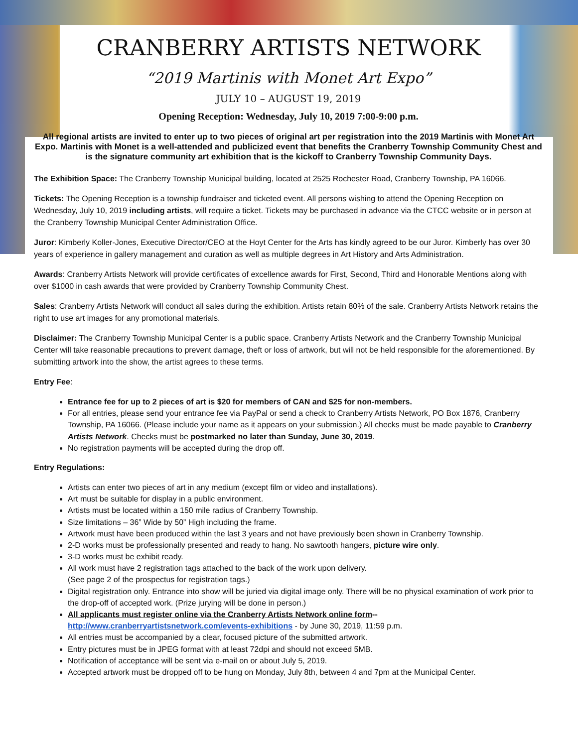CRANBERRY ARTISTS NETWORK
“2019 Martinis with Monet Art Expo”
JULY 10 – AUGUST 19, 2019
Opening Reception: Wednesday, July 10, 2019 7:00-9:00 p.m.
All regional artists are invited to enter up to two pieces of original art per registration into the 2019 Martinis with Monet Art Expo. Martinis with Monet is a well-attended and publicized event that benefits the Cranberry Township Community Chest and is the signature community art exhibition that is the kickoff to Cranberry Township Community Days.
The Exhibition Space: The Cranberry Township Municipal building, located at 2525 Rochester Road, Cranberry Township, PA 16066.
Tickets: The Opening Reception is a township fundraiser and ticketed event. All persons wishing to attend the Opening Reception on Wednesday, July 10, 2019 including artists, will require a ticket. Tickets may be purchased in advance via the CTCC website or in person at the Cranberry Township Municipal Center Administration Office.
Juror: Kimberly Koller-Jones, Executive Director/CEO at the Hoyt Center for the Arts has kindly agreed to be our Juror. Kimberly has over 30 years of experience in gallery management and curation as well as multiple degrees in Art History and Arts Administration.
Awards: Cranberry Artists Network will provide certificates of excellence awards for First, Second, Third and Honorable Mentions along with over $1000 in cash awards that were provided by Cranberry Township Community Chest.
Sales: Cranberry Artists Network will conduct all sales during the exhibition. Artists retain 80% of the sale. Cranberry Artists Network retains the right to use art images for any promotional materials.
Disclaimer: The Cranberry Township Municipal Center is a public space. Cranberry Artists Network and the Cranberry Township Municipal Center will take reasonable precautions to prevent damage, theft or loss of artwork, but will not be held responsible for the aforementioned. By submitting artwork into the show, the artist agrees to these terms.
Entry Fee:
Entrance fee for up to 2 pieces of art is $20 for members of CAN and $25 for non-members.
For all entries, please send your entrance fee via PayPal or send a check to Cranberry Artists Network, PO Box 1876, Cranberry Township, PA 16066. (Please include your name as it appears on your submission.) All checks must be made payable to Cranberry Artists Network. Checks must be postmarked no later than Sunday, June 30, 2019.
No registration payments will be accepted during the drop off.
Entry Regulations:
Artists can enter two pieces of art in any medium (except film or video and installations).
Art must be suitable for display in a public environment.
Artists must be located within a 150 mile radius of Cranberry Township.
Size limitations – 36” Wide by 50” High including the frame.
Artwork must have been produced within the last 3 years and not have previously been shown in Cranberry Township.
2-D works must be professionally presented and ready to hang. No sawtooth hangers, picture wire only.
3-D works must be exhibit ready.
All work must have 2 registration tags attached to the back of the work upon delivery.
(See page 2 of the prospectus for registration tags.)
Digital registration only. Entrance into show will be juried via digital image only. There will be no physical examination of work prior to the drop-off of accepted work. (Prize jurying will be done in person.)
All applicants must register online via the Cranberry Artists Network online form--
http://www.cranberryartistsnetwork.com/events-exhibitions - by June 30, 2019, 11:59 p.m.
All entries must be accompanied by a clear, focused picture of the submitted artwork.
Entry pictures must be in JPEG format with at least 72dpi and should not exceed 5MB.
Notification of acceptance will be sent via e-mail on or about July 5, 2019.
Accepted artwork must be dropped off to be hung on Monday, July 8th, between 4 and 7pm at the Municipal Center.